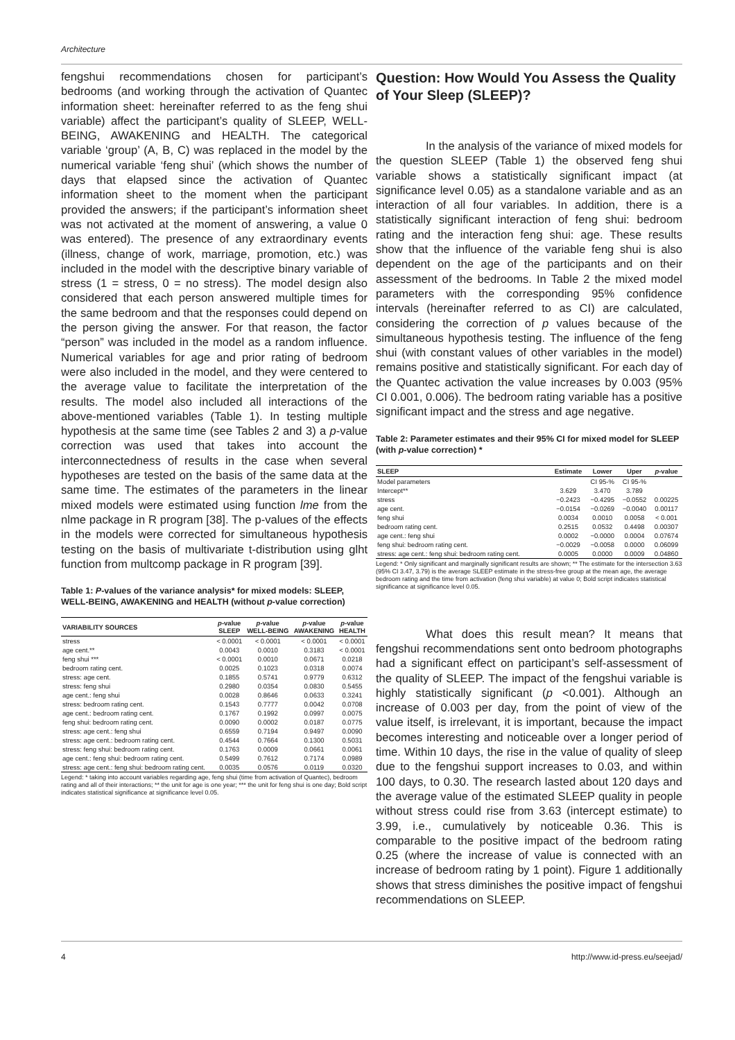Architecture
fengshui recommendations chosen for participant’s bedrooms (and working through the activation of Quantec information sheet: hereinafter referred to as the feng shui variable) affect the participant’s quality of SLEEP, WELL-BEING, AWAKENING and HEALTH. The categorical variable ‘group’ (A, B, C) was replaced in the model by the numerical variable ‘feng shui’ (which shows the number of days that elapsed since the activation of Quantec information sheet to the moment when the participant provided the answers; if the participant’s information sheet was not activated at the moment of answering, a value 0 was entered). The presence of any extraordinary events (illness, change of work, marriage, promotion, etc.) was included in the model with the descriptive binary variable of stress (1 = stress, 0 = no stress). The model design also considered that each person answered multiple times for the same bedroom and that the responses could depend on the person giving the answer. For that reason, the factor “person” was included in the model as a random influence. Numerical variables for age and prior rating of bedroom were also included in the model, and they were centered to the average value to facilitate the interpretation of the results. The model also included all interactions of the above-mentioned variables (Table 1). In testing multiple hypothesis at the same time (see Tables 2 and 3) a p-value correction was used that takes into account the interconnectedness of results in the case when several hypotheses are tested on the basis of the same data at the same time. The estimates of the parameters in the linear mixed models were estimated using function lme from the nlme package in R program [38]. The p-values of the effects in the models were corrected for simultaneous hypothesis testing on the basis of multivariate t-distribution using glht function from multcomp package in R program [39].
Table 1: P-values of the variance analysis* for mixed models: SLEEP, WELL-BEING, AWAKENING and HEALTH (without p-value correction)
| VARIABILITY SOURCES | p -value SLEEP | p -value WELL-BEING | p -value AWAKENING | p -value HEALTH |
| --- | --- | --- | --- | --- |
| stress | < 0.0001 | < 0.0001 | < 0.0001 | < 0.0001 |
| age cent.** | 0.0043 | 0.0010 | 0.3183 | < 0.0001 |
| feng shui *** | < 0.0001 | 0.0010 | 0.0671 | 0.0218 |
| bedroom rating cent. | 0.0025 | 0.1023 | 0.0318 | 0.0074 |
| stress: age cent. | 0.1855 | 0.5741 | 0.9779 | 0.6312 |
| stress: feng shui | 0.2980 | 0.0354 | 0.0830 | 0.5455 |
| age cent.: feng shui | 0.0028 | 0.8646 | 0.0633 | 0.3241 |
| stress: bedroom rating cent. | 0.1543 | 0.7777 | 0.0042 | 0.0708 |
| age cent.: bedroom rating cent. | 0.1767 | 0.1992 | 0.0997 | 0.0075 |
| feng shui: bedroom rating cent. | 0.0090 | 0.0002 | 0.0187 | 0.0775 |
| stress: age cent.: feng shui | 0.6559 | 0.7194 | 0.9497 | 0.0090 |
| stress: age cent.: bedroom rating cent. | 0.4544 | 0.7664 | 0.1300 | 0.5031 |
| stress: feng shui: bedroom rating cent. | 0.1763 | 0.0009 | 0.0661 | 0.0061 |
| age cent.: feng shui: bedroom rating cent. | 0.5499 | 0.7612 | 0.7174 | 0.0989 |
| stress: age cent.: feng shui: bedroom rating cent. | 0.0035 | 0.0576 | 0.0119 | 0.0320 |
Legend: * taking into account variables regarding age, feng shui (time from activation of Quantec), bedroom rating and all of their interactions; ** the unit for age is one year; *** the unit for feng shui is one day; Bold script indicates statistical significance at significance level 0.05.
Question: How Would You Assess the Quality of Your Sleep (SLEEP)?
In the analysis of the variance of mixed models for the question SLEEP (Table 1) the observed feng shui variable shows a statistically significant impact (at significance level 0.05) as a standalone variable and as an interaction of all four variables. In addition, there is a statistically significant interaction of feng shui: bedroom rating and the interaction feng shui: age. These results show that the influence of the variable feng shui is also dependent on the age of the participants and on their assessment of the bedrooms. In Table 2 the mixed model parameters with the corresponding 95% confidence intervals (hereinafter referred to as CI) are calculated, considering the correction of p values because of the simultaneous hypothesis testing. The influence of the feng shui (with constant values of other variables in the model) remains positive and statistically significant. For each day of the Quantec activation the value increases by 0.003 (95% CI 0.001, 0.006). The bedroom rating variable has a positive significant impact and the stress and age negative.
Table 2: Parameter estimates and their 95% CI for mixed model for SLEEP (with p-value correction) *
| SLEEP | Estimate | Lower | Uper | p -value |
| --- | --- | --- | --- | --- |
| Model parameters | | CI 95-% | CI 95-% | |
| Intercept** | 3.629 | 3.470 | 3.789 | |
| stress | −0.2423 | −0.4295 | −0.0552 | 0.00225 |
| age cent. | −0.0154 | −0.0269 | −0.0040 | 0.00117 |
| feng shui | 0.0034 | 0.0010 | 0.0058 | < 0.001 |
| bedroom rating cent. | 0.2515 | 0.0532 | 0.4498 | 0.00307 |
| age cent.: feng shui | 0.0002 | −0.0000 | 0.0004 | 0.07674 |
| feng shui: bedroom rating cent. | −0.0029 | −0.0058 | 0.0000 | 0.06099 |
| stress: age cent.: feng shui: bedroom rating cent. | 0.0005 | 0.0000 | 0.0009 | 0.04860 |
Legend: * Only significant and marginally significant results are shown; ** The estimate for the intersection 3.63 (95% CI 3.47, 3.79) is the average SLEEP estimate in the stress-free group at the mean age, the average bedroom rating and the time from activation (feng shui variable) at value 0; Bold script indicates statistical significance at significance level 0.05.
What does this result mean? It means that fengshui recommendations sent onto bedroom photographs had a significant effect on participant’s self-assessment of the quality of SLEEP. The impact of the fengshui variable is highly statistically significant (p <0.001). Although an increase of 0.003 per day, from the point of view of the value itself, is irrelevant, it is important, because the impact becomes interesting and noticeable over a longer period of time. Within 10 days, the rise in the value of quality of sleep due to the fengshui support increases to 0.03, and within 100 days, to 0.30. The research lasted about 120 days and the average value of the estimated SLEEP quality in people without stress could rise from 3.63 (intercept estimate) to 3.99, i.e., cumulatively by noticeable 0.36. This is comparable to the positive impact of the bedroom rating 0.25 (where the increase of value is connected with an increase of bedroom rating by 1 point). Figure 1 additionally shows that stress diminishes the positive impact of fengshui recommendations on SLEEP.
4 http://www.id-press.eu/seejad/